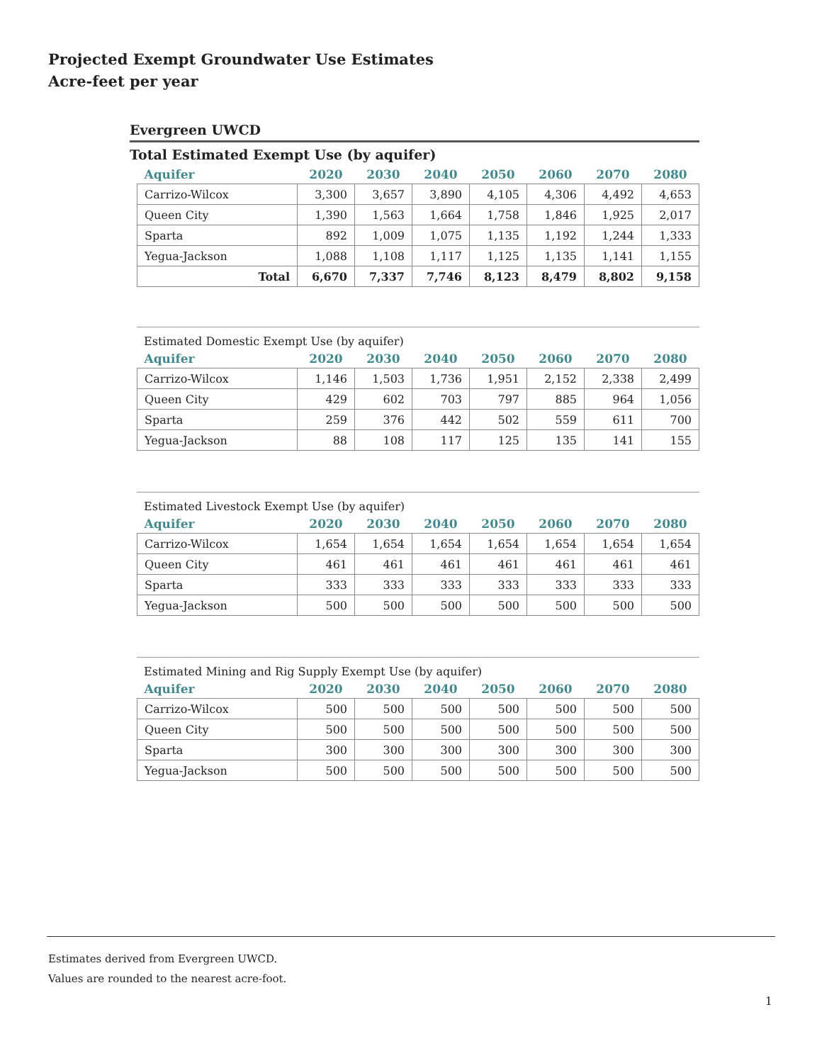Projected Exempt Groundwater Use Estimates
Acre-feet per year
Evergreen UWCD
Total Estimated Exempt Use (by aquifer)
| Aquifer | 2020 | 2030 | 2040 | 2050 | 2060 | 2070 | 2080 |
| --- | --- | --- | --- | --- | --- | --- | --- |
| Carrizo-Wilcox | 3,300 | 3,657 | 3,890 | 4,105 | 4,306 | 4,492 | 4,653 |
| Queen City | 1,390 | 1,563 | 1,664 | 1,758 | 1,846 | 1,925 | 2,017 |
| Sparta | 892 | 1,009 | 1,075 | 1,135 | 1,192 | 1,244 | 1,333 |
| Yegua-Jackson | 1,088 | 1,108 | 1,117 | 1,125 | 1,135 | 1,141 | 1,155 |
| Total | 6,670 | 7,337 | 7,746 | 8,123 | 8,479 | 8,802 | 9,158 |
Estimated Domestic Exempt Use (by aquifer)
| Aquifer | 2020 | 2030 | 2040 | 2050 | 2060 | 2070 | 2080 |
| --- | --- | --- | --- | --- | --- | --- | --- |
| Carrizo-Wilcox | 1,146 | 1,503 | 1,736 | 1,951 | 2,152 | 2,338 | 2,499 |
| Queen City | 429 | 602 | 703 | 797 | 885 | 964 | 1,056 |
| Sparta | 259 | 376 | 442 | 502 | 559 | 611 | 700 |
| Yegua-Jackson | 88 | 108 | 117 | 125 | 135 | 141 | 155 |
Estimated Livestock Exempt Use (by aquifer)
| Aquifer | 2020 | 2030 | 2040 | 2050 | 2060 | 2070 | 2080 |
| --- | --- | --- | --- | --- | --- | --- | --- |
| Carrizo-Wilcox | 1,654 | 1,654 | 1,654 | 1,654 | 1,654 | 1,654 | 1,654 |
| Queen City | 461 | 461 | 461 | 461 | 461 | 461 | 461 |
| Sparta | 333 | 333 | 333 | 333 | 333 | 333 | 333 |
| Yegua-Jackson | 500 | 500 | 500 | 500 | 500 | 500 | 500 |
Estimated Mining and Rig Supply Exempt Use (by aquifer)
| Aquifer | 2020 | 2030 | 2040 | 2050 | 2060 | 2070 | 2080 |
| --- | --- | --- | --- | --- | --- | --- | --- |
| Carrizo-Wilcox | 500 | 500 | 500 | 500 | 500 | 500 | 500 |
| Queen City | 500 | 500 | 500 | 500 | 500 | 500 | 500 |
| Sparta | 300 | 300 | 300 | 300 | 300 | 300 | 300 |
| Yegua-Jackson | 500 | 500 | 500 | 500 | 500 | 500 | 500 |
Estimates derived from Evergreen UWCD.
Values are rounded to the nearest acre-foot.
1